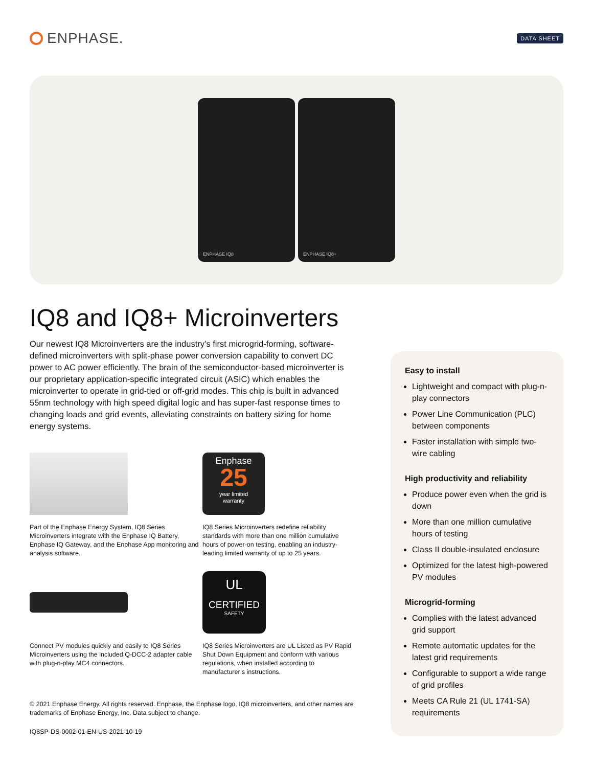ENPHASE.
DATA SHEET
ENPHASE IQ8 ENPHASE IQ8+
IQ8 and IQ8+ Microinverters
Our newest IQ8 Microinverters are the industry’s first microgrid-forming, software-defined microinverters with split-phase power conversion capability to convert DC power to AC power efficiently. The brain of the semiconductor-based microinverter is our proprietary application-specific integrated circuit (ASIC) which enables the microinverter to operate in grid-tied or off-grid modes. This chip is built in advanced 55nm technology with high speed digital logic and has super-fast response times to changing loads and grid events, alleviating constraints on battery sizing for home energy systems.
Part of the Enphase Energy System, IQ8 Series Microinverters integrate with the Enphase IQ Battery, Enphase IQ Gateway, and the Enphase App monitoring and analysis software.
Enphase
25
year limited
warranty
IQ8 Series Microinverters redefine reliability standards with more than one million cumulative hours of power-on testing, enabling an industry-leading limited warranty of up to 25 years.
Connect PV modules quickly and easily to IQ8 Series Microinverters using the included Q-DCC-2 adapter cable with plug-n-play MC4 connectors.
UL
CERTIFIED
SAFETY
IQ8 Series Microinverters are UL Listed as PV Rapid Shut Down Equipment and conform with various regulations, when installed according to manufacturer’s instructions.
© 2021 Enphase Energy. All rights reserved. Enphase, the Enphase logo, IQ8 microinverters, and other names are trademarks of Enphase Energy, Inc. Data subject to change.
IQ8SP-DS-0002-01-EN-US-2021-10-19
Easy to install
Lightweight and compact with plug-n-play connectors
Power Line Communication (PLC) between components
Faster installation with simple two-wire cabling
High productivity and reliability
Produce power even when the grid is down
More than one million cumulative hours of testing
Class II double-insulated enclosure
Optimized for the latest high-powered PV modules
Microgrid-forming
Complies with the latest advanced grid support
Remote automatic updates for the latest grid requirements
Configurable to support a wide range of grid profiles
Meets CA Rule 21 (UL 1741-SA) requirements